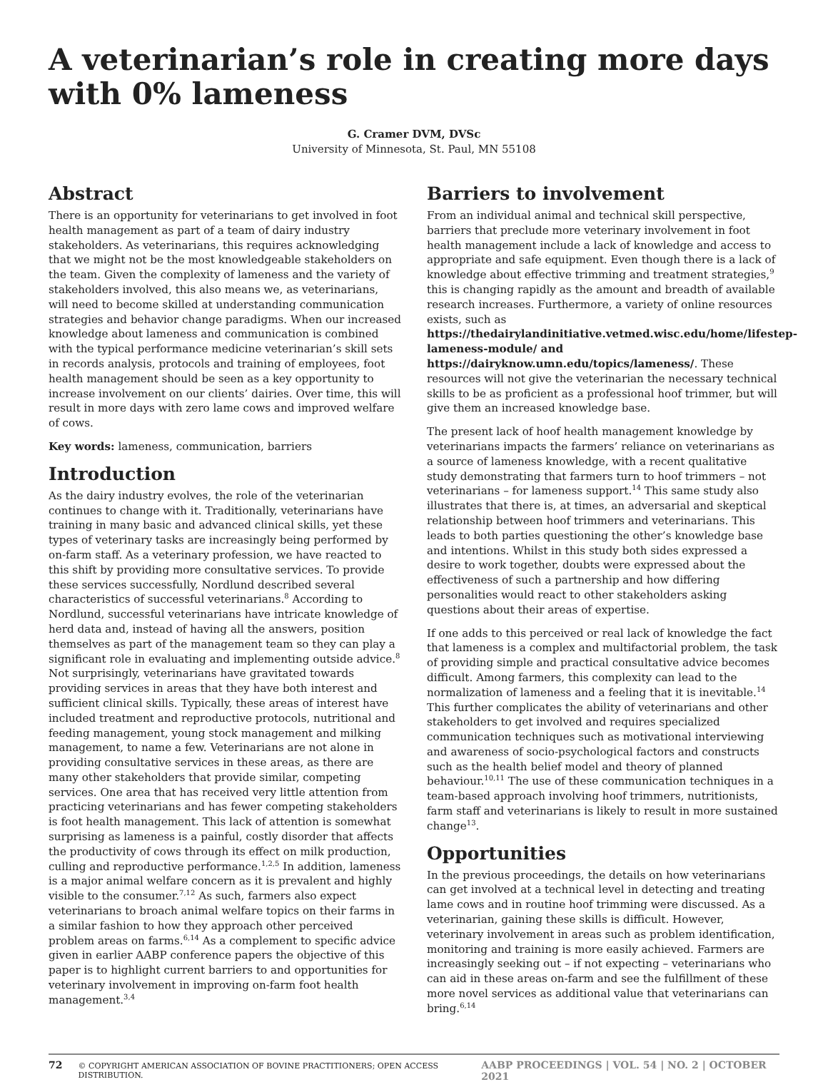A veterinarian’s role in creating more days with 0% lameness
G. Cramer DVM, DVSc
University of Minnesota, St. Paul, MN 55108
Abstract
There is an opportunity for veterinarians to get involved in foot health management as part of a team of dairy industry stakeholders. As veterinarians, this requires acknowledging that we might not be the most knowledgeable stakeholders on the team. Given the complexity of lameness and the variety of stakeholders involved, this also means we, as veterinarians, will need to become skilled at understanding communication strategies and behavior change paradigms. When our increased knowledge about lameness and communication is combined with the typical performance medicine veterinarian’s skill sets in records analysis, protocols and training of employees, foot health management should be seen as a key opportunity to increase involvement on our clients’ dairies. Over time, this will result in more days with zero lame cows and improved welfare of cows.
Key words: lameness, communication, barriers
Introduction
As the dairy industry evolves, the role of the veterinarian continues to change with it. Traditionally, veterinarians have training in many basic and advanced clinical skills, yet these types of veterinary tasks are increasingly being performed by on-farm staff. As a veterinary profession, we have reacted to this shift by providing more consultative services. To provide these services successfully, Nordlund described several characteristics of successful veterinarians.<sup>8</sup> According to Nordlund, successful veterinarians have intricate knowledge of herd data and, instead of having all the answers, position themselves as part of the management team so they can play a significant role in evaluating and implementing outside advice.<sup>8</sup> Not surprisingly, veterinarians have gravitated towards providing services in areas that they have both interest and sufficient clinical skills. Typically, these areas of interest have included treatment and reproductive protocols, nutritional and feeding management, young stock management and milking management, to name a few. Veterinarians are not alone in providing consultative services in these areas, as there are many other stakeholders that provide similar, competing services. One area that has received very little attention from practicing veterinarians and has fewer competing stakeholders is foot health management. This lack of attention is somewhat surprising as lameness is a painful, costly disorder that affects the productivity of cows through its effect on milk production, culling and reproductive performance.<sup>1,2,5</sup> In addition, lameness is a major animal welfare concern as it is prevalent and highly visible to the consumer.<sup>7,12</sup> As such, farmers also expect veterinarians to broach animal welfare topics on their farms in a similar fashion to how they approach other perceived problem areas on farms.<sup>6,14</sup> As a complement to specific advice given in earlier AABP conference papers the objective of this paper is to highlight current barriers to and opportunities for veterinary involvement in improving on-farm foot health management.<sup>3,4</sup>
Barriers to involvement
From an individual animal and technical skill perspective, barriers that preclude more veterinary involvement in foot health management include a lack of knowledge and access to appropriate and safe equipment. Even though there is a lack of knowledge about effective trimming and treatment strategies,<sup>9</sup> this is changing rapidly as the amount and breadth of available research increases. Furthermore, a variety of online resources exists, such as https://thedairylandinitiative.vetmed.wisc.edu/home/lifestep-lameness-module/ and https://dairyknow.umn.edu/topics/lameness/. These resources will not give the veterinarian the necessary technical skills to be as proficient as a professional hoof trimmer, but will give them an increased knowledge base.
The present lack of hoof health management knowledge by veterinarians impacts the farmers’ reliance on veterinarians as a source of lameness knowledge, with a recent qualitative study demonstrating that farmers turn to hoof trimmers – not veterinarians – for lameness support.<sup>14</sup> This same study also illustrates that there is, at times, an adversarial and skeptical relationship between hoof trimmers and veterinarians. This leads to both parties questioning the other’s knowledge base and intentions. Whilst in this study both sides expressed a desire to work together, doubts were expressed about the effectiveness of such a partnership and how differing personalities would react to other stakeholders asking questions about their areas of expertise.
If one adds to this perceived or real lack of knowledge the fact that lameness is a complex and multifactorial problem, the task of providing simple and practical consultative advice becomes difficult. Among farmers, this complexity can lead to the normalization of lameness and a feeling that it is inevitable.<sup>14</sup> This further complicates the ability of veterinarians and other stakeholders to get involved and requires specialized communication techniques such as motivational interviewing and awareness of socio-psychological factors and constructs such as the health belief model and theory of planned behaviour.<sup>10,11</sup> The use of these communication techniques in a team-based approach involving hoof trimmers, nutritionists, farm staff and veterinarians is likely to result in more sustained change<sup>13</sup>.
Opportunities
In the previous proceedings, the details on how veterinarians can get involved at a technical level in detecting and treating lame cows and in routine hoof trimming were discussed. As a veterinarian, gaining these skills is difficult. However, veterinary involvement in areas such as problem identification, monitoring and training is more easily achieved. Farmers are increasingly seeking out – if not expecting – veterinarians who can aid in these areas on-farm and see the fulfillment of these more novel services as additional value that veterinarians can bring.<sup>6,14</sup>
72 © COPYRIGHT AMERICAN ASSOCIATION OF BOVINE PRACTITIONERS; OPEN ACCESS DISTRIBUTION. AABP PROCEEDINGS | VOL. 54 | NO. 2 | OCTOBER 2021